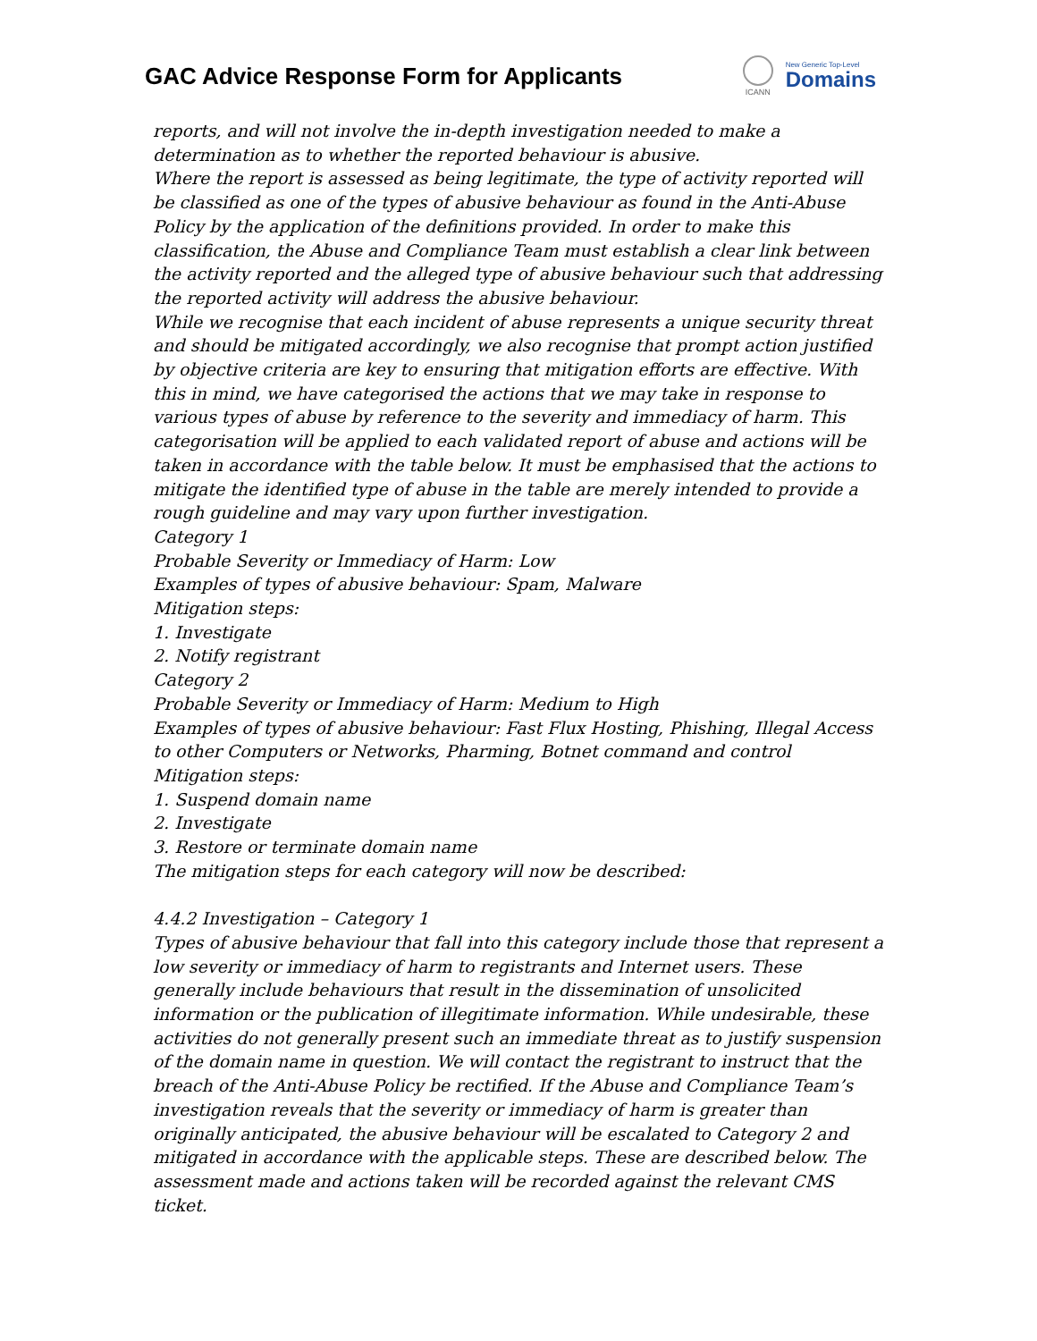GAC Advice Response Form for Applicants
ICANN
New Generic Top-Level
Domains
reports, and will not involve the in-depth investigation needed to make a determination as to whether the reported behaviour is abusive.
Where the report is assessed as being legitimate, the type of activity reported will be classified as one of the types of abusive behaviour as found in the Anti-Abuse Policy by the application of the definitions provided. In order to make this classification, the Abuse and Compliance Team must establish a clear link between the activity reported and the alleged type of abusive behaviour such that addressing the reported activity will address the abusive behaviour.
While we recognise that each incident of abuse represents a unique security threat and should be mitigated accordingly, we also recognise that prompt action justified by objective criteria are key to ensuring that mitigation efforts are effective. With this in mind, we have categorised the actions that we may take in response to various types of abuse by reference to the severity and immediacy of harm. This categorisation will be applied to each validated report of abuse and actions will be taken in accordance with the table below. It must be emphasised that the actions to mitigate the identified type of abuse in the table are merely intended to provide a rough guideline and may vary upon further investigation.
Category 1
Probable Severity or Immediacy of Harm: Low
Examples of types of abusive behaviour: Spam, Malware
Mitigation steps:
1. Investigate
2. Notify registrant
Category 2
Probable Severity or Immediacy of Harm: Medium to High
Examples of types of abusive behaviour: Fast Flux Hosting, Phishing, Illegal Access to other Computers or Networks, Pharming, Botnet command and control
Mitigation steps:
1. Suspend domain name
2. Investigate
3. Restore or terminate domain name
The mitigation steps for each category will now be described:
4.4.2 Investigation – Category 1
Types of abusive behaviour that fall into this category include those that represent a low severity or immediacy of harm to registrants and Internet users. These generally include behaviours that result in the dissemination of unsolicited information or the publication of illegitimate information. While undesirable, these activities do not generally present such an immediate threat as to justify suspension of the domain name in question. We will contact the registrant to instruct that the breach of the Anti-Abuse Policy be rectified. If the Abuse and Compliance Team’s investigation reveals that the severity or immediacy of harm is greater than originally anticipated, the abusive behaviour will be escalated to Category 2 and mitigated in accordance with the applicable steps. These are described below. The assessment made and actions taken will be recorded against the relevant CMS ticket.